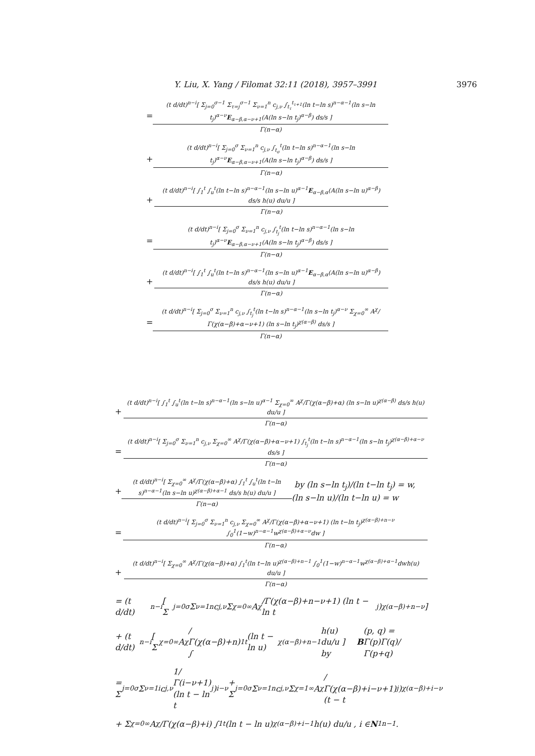Y. Liu, X. Yang / Filomat 32:11 (2018), 3957–3991 3976
=
(t d/dt)<sup>n−i</sup>[ Σ<sub>j=0</sub><sup>σ−1</sup> Σ<sub>τ=j</sub><sup>σ−1</sup> Σ<sub>ν=1</sub><sup>n</sup> c<sub>j,ν</sub> ∫<sub>t<sub>τ</sub></sub><sup>t<sub>τ+1</sub></sup>(ln t−ln s)<sup>n−α−1</sup>(ln s−ln t<sub>j</sub>)<sup>α−ν</sup>E<sub>α−β,α−ν+1</sub>(A(ln s−ln t<sub>j</sub>)<sup>α−β</sup>) ds/s ]
Γ(n−α)
+
(t d/dt)<sup>n−i</sup>[ Σ<sub>j=0</sub><sup>σ</sup> Σ<sub>ν=1</sub><sup>n</sup> c<sub>j,ν</sub> ∫<sub>t<sub>σ</sub></sub><sup>t</sup>(ln t−ln s)<sup>n−α−1</sup>(ln s−ln t<sub>j</sub>)<sup>α−ν</sup>E<sub>α−β,α−ν+1</sub>(A(ln s−ln t<sub>j</sub>)<sup>α−β</sup>) ds/s ]
Γ(n−α)
+
(t d/dt)<sup>n−i</sup>[ ∫<sub>1</sub><sup>t</sup> ∫<sub>u</sub><sup>t</sup>(ln t−ln s)<sup>n−α−1</sup>(ln s−ln u)<sup>α−1</sup>E<sub>α−β,α</sub>(A(ln s−ln u)<sup>α−β</sup>) ds/s h(u) du/u ]
Γ(n−α)
=
(t d/dt)<sup>n−i</sup>[ Σ<sub>j=0</sub><sup>σ</sup> Σ<sub>ν=1</sub><sup>n</sup> c<sub>j,ν</sub> ∫<sub>t<sub>j</sub></sub><sup>t</sup>(ln t−ln s)<sup>n−α−1</sup>(ln s−ln t<sub>j</sub>)<sup>α−ν</sup>E<sub>α−β,α−ν+1</sub>(A(ln s−ln t<sub>j</sub>)<sup>α−β</sup>) ds/s ]
Γ(n−α)
+
(t d/dt)<sup>n−i</sup>[ ∫<sub>1</sub><sup>t</sup> ∫<sub>u</sub><sup>t</sup>(ln t−ln s)<sup>n−α−1</sup>(ln s−ln u)<sup>α−1</sup>E<sub>α−β,α</sub>(A(ln s−ln u)<sup>α−β</sup>) ds/s h(u) du/u ]
Γ(n−α)
=
(t d/dt)<sup>n−i</sup>[ Σ<sub>j=0</sub><sup>σ</sup> Σ<sub>ν=1</sub><sup>n</sup> c<sub>j,ν</sub> ∫<sub>t<sub>j</sub></sub><sup>t</sup>(ln t−ln s)<sup>n−α−1</sup>(ln s−ln t<sub>j</sub>)<sup>α−ν</sup> Σ<sub>χ=0</sub><sup>∞</sup> A<sup>χ</sup>/Γ(χ(α−β)+α−ν+1) (ln s−ln t<sub>j</sub>)<sup>χ(α−β)</sup> ds/s ]
Γ(n−α)
+
(t d/dt)<sup>n−i</sup>[ ∫<sub>1</sub><sup>t</sup> ∫<sub>u</sub><sup>t</sup>(ln t−ln s)<sup>n−α−1</sup>(ln s−ln u)<sup>α−1</sup> Σ<sub>χ=0</sub><sup>∞</sup> A<sup>χ</sup>/Γ(χ(α−β)+α) (ln s−ln u)<sup>χ(α−β)</sup> ds/s h(u) du/u ]
Γ(n−α)
=
(t d/dt)<sup>n−i</sup>[ Σ<sub>j=0</sub><sup>σ</sup> Σ<sub>ν=1</sub><sup>n</sup> c<sub>j,ν</sub> Σ<sub>χ=0</sub><sup>∞</sup> A<sup>χ</sup>/Γ(χ(α−β)+α−ν+1) ∫<sub>t<sub>j</sub></sub><sup>t</sup>(ln t−ln s)<sup>n−α−1</sup>(ln s−ln t<sub>j</sub>)<sup>χ(α−β)+α−ν</sup> ds/s ]
Γ(n−α)
+
(t d/dt)<sup>n−i</sup>[ Σ<sub>χ=0</sub><sup>∞</sup> A<sup>χ</sup>/Γ(χ(α−β)+α) ∫<sub>1</sub><sup>t</sup> ∫<sub>u</sub><sup>t</sup>(ln t−ln s)<sup>n−α−1</sup>(ln s−ln u)<sup>χ(α−β)+α−1</sup> ds/s h(u) du/u ]
Γ(n−α)
by (ln s−ln t<sub>j</sub>)/(ln t−ln t<sub>j</sub>) = w, (ln s−ln u)/(ln t−ln u) = w
=
(t d/dt)<sup>n−i</sup>[ Σ<sub>j=0</sub><sup>σ</sup> Σ<sub>ν=1</sub><sup>n</sup> c<sub>j,ν</sub> Σ<sub>χ=0</sub><sup>∞</sup> A<sup>χ</sup>/Γ(χ(α−β)+α−ν+1) (ln t−ln t<sub>j</sub>)<sup>χ(α−β)+n−ν</sup> ∫<sub>0</sub><sup>1</sup>(1−w)<sup>n−α−1</sup>w<sup>χ(α−β)+α−ν</sup>dw ]
Γ(n−α)
+
(t d/dt)<sup>n−i</sup>[ Σ<sub>χ=0</sub><sup>∞</sup> A<sup>χ</sup>/Γ(χ(α−β)+α) ∫<sub>1</sub><sup>t</sup>(ln t−ln u)<sup>χ(α−β)+n−1</sup> ∫<sub>0</sub><sup>1</sup>(1−w)<sup>n−α−1</sup>w<sup>χ(α−β)+α−1</sup>dwh(u) du/u ]
Γ(n−α)
= (t d/dt)<sup>n−i</sup> [ Σ<sub>j=0</sub><sup>σ</sup> Σ<sub>ν=1</sub><sup>n</sup> c<sub>j,ν</sub> Σ<sub>χ=0</sub><sup>∞</sup> A<sup>χ</sup>/Γ(χ(α−β)+n−ν+1) (ln t − ln t<sub>j</sub>)<sup>χ(α−β)+n−ν</sup> ]
+ (t d/dt)<sup>n−i</sup> [ Σ<sub>χ=0</sub><sup>∞</sup> A<sup>χ</sup>/Γ(χ(α−β)+n) ∫<sub>1</sub><sup>t</sup>(ln t − ln u)<sup>χ(α−β)+n−1</sup>h(u) du/u ] by B (p, q) = Γ(p)Γ(q)/Γ(p+q)
= Σ<sub>j=0</sub><sup>σ</sup> Σ<sub>ν=1</sub><sup>i</sup> c<sub>j,ν</sub> 1/Γ(i−ν+1) (ln t − ln t<sub>j</sub>)<sup>i−ν</sup> + Σ<sub>j=0</sub><sup>σ</sup> Σ<sub>ν=1</sub><sup>n</sup> c<sub>j,ν</sub> Σ<sub>χ=1</sub><sup>∞</sup> A<sup>χ</sup>/Γ(χ(α−β)+i−ν+1) (t − t<sub>j</sub>)<sup>χ(α−β)+i−ν</sup>
+ Σ<sub>χ=0</sub><sup>∞</sup> A<sup>χ</sup>/Γ(χ(α−β)+i) ∫<sub>1</sub><sup>t</sup>(ln t − ln u)<sup>χ(α−β)+i−1</sup>h(u) du/u , i ∈ N<sub>1</sub><sup>n−1</sup>.